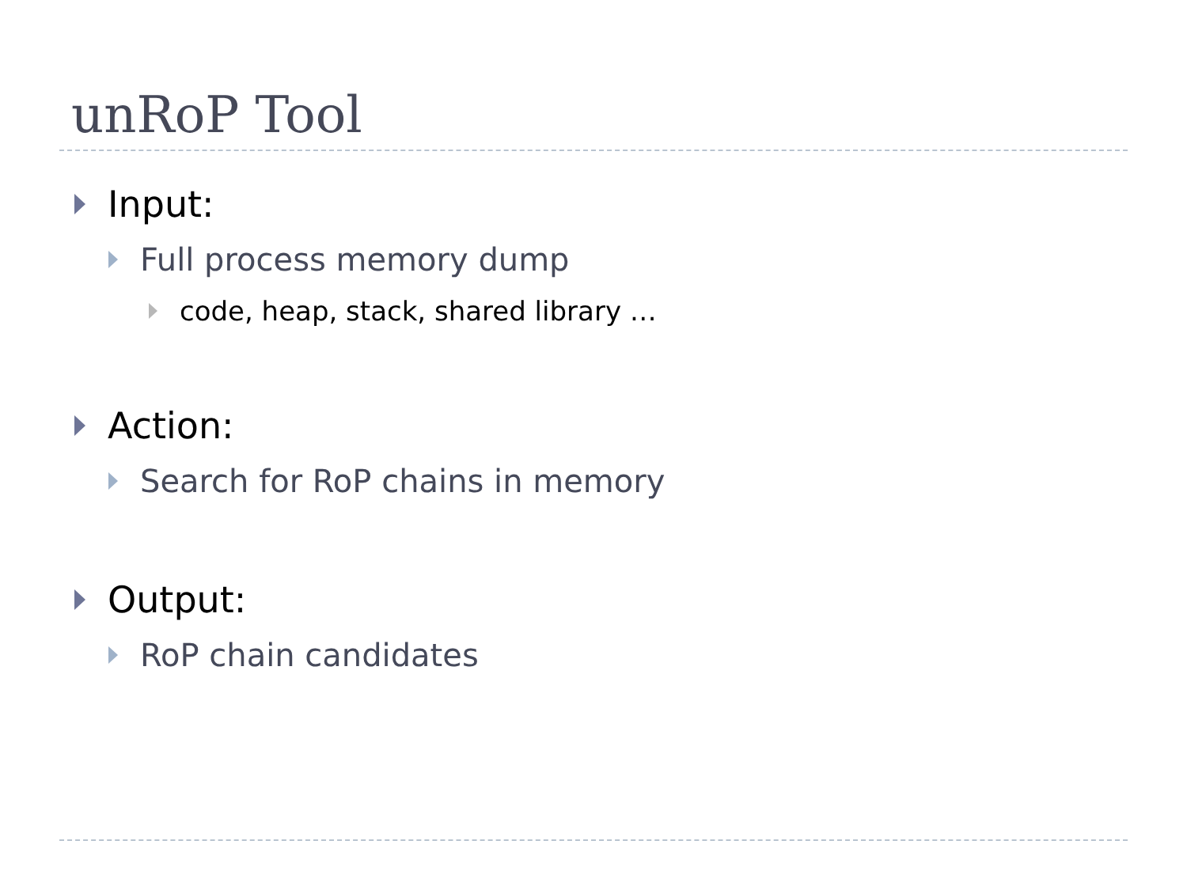unRoP Tool
Input:
Full process memory dump
code, heap, stack, shared library …
Action:
Search for RoP chains in memory
Output:
RoP chain candidates